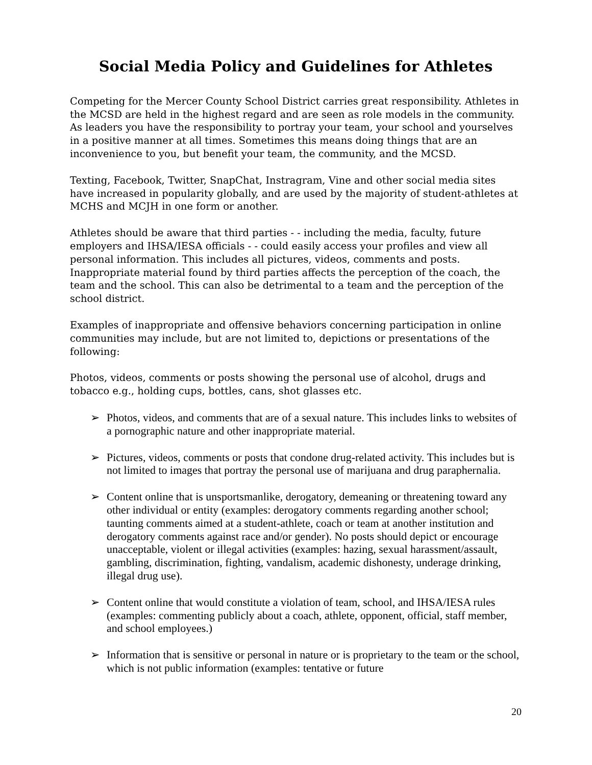Social Media Policy and Guidelines for Athletes
Competing for the Mercer County School District carries great responsibility. Athletes in the MCSD are held in the highest regard and are seen as role models in the community. As leaders you have the responsibility to portray your team, your school and yourselves in a positive manner at all times. Sometimes this means doing things that are an inconvenience to you, but benefit your team, the community, and the MCSD.
Texting, Facebook, Twitter, SnapChat, Instragram, Vine and other social media sites have increased in popularity globally, and are used by the majority of student-athletes at MCHS and MCJH in one form or another.
Athletes should be aware that third parties - - including the media, faculty, future employers and IHSA/IESA officials - - could easily access your profiles and view all personal information. This includes all pictures, videos, comments and posts. Inappropriate material found by third parties affects the perception of the coach, the team and the school. This can also be detrimental to a team and the perception of the school district.
Examples of inappropriate and offensive behaviors concerning participation in online communities may include, but are not limited to, depictions or presentations of the following:
Photos, videos, comments or posts showing the personal use of alcohol, drugs and tobacco e.g., holding cups, bottles, cans, shot glasses etc.
➢ Photos, videos, and comments that are of a sexual nature. This includes links to websites of a pornographic nature and other inappropriate material.
➢ Pictures, videos, comments or posts that condone drug-related activity. This includes but is not limited to images that portray the personal use of marijuana and drug paraphernalia.
➢ Content online that is unsportsmanlike, derogatory, demeaning or threatening toward any other individual or entity (examples: derogatory comments regarding another school; taunting comments aimed at a student-athlete, coach or team at another institution and derogatory comments against race and/or gender). No posts should depict or encourage unacceptable, violent or illegal activities (examples: hazing, sexual harassment/assault, gambling, discrimination, fighting, vandalism, academic dishonesty, underage drinking, illegal drug use).
➢ Content online that would constitute a violation of team, school, and IHSA/IESA rules (examples: commenting publicly about a coach, athlete, opponent, official, staff member, and school employees.)
➢ Information that is sensitive or personal in nature or is proprietary to the team or the school, which is not public information (examples: tentative or future
20